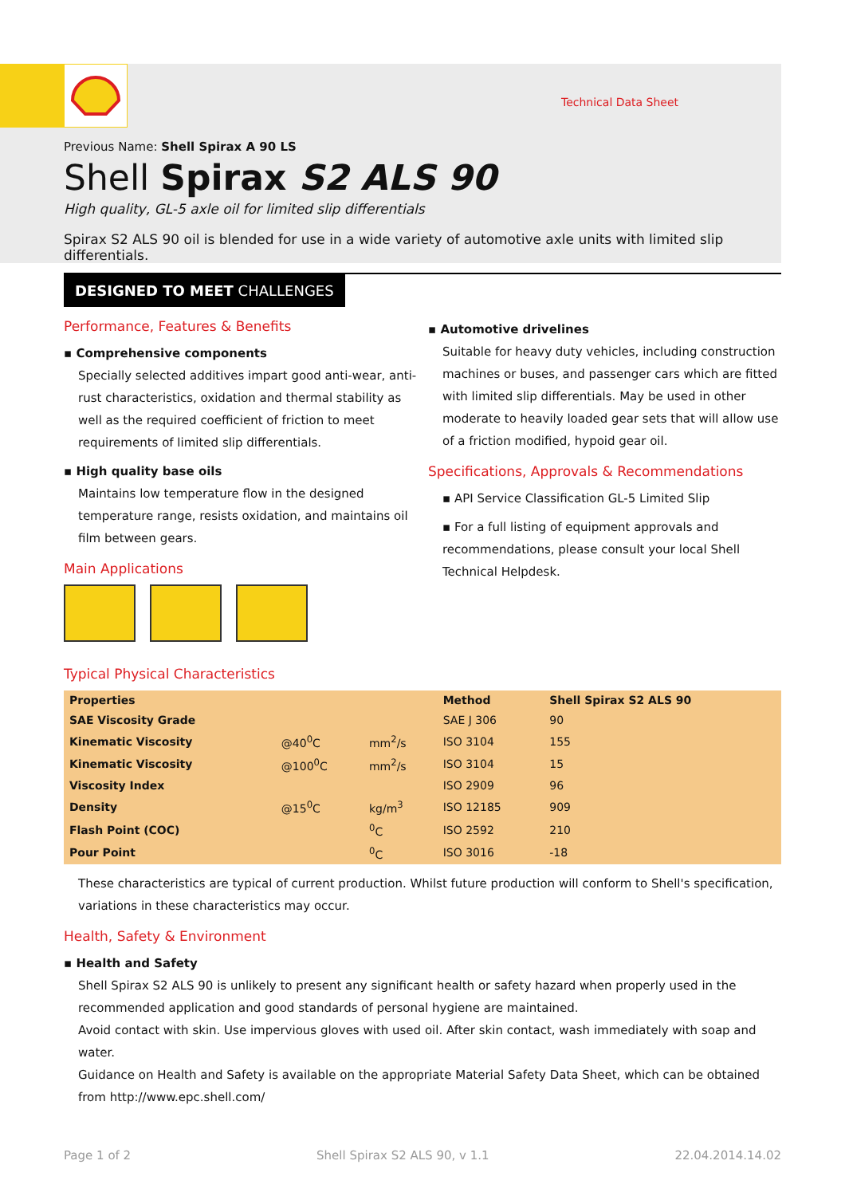Technical Data Sheet
Previous Name: Shell Spirax A 90 LS
Shell Spirax S2 ALS 90
High quality, GL-5 axle oil for limited slip differentials
Spirax S2 ALS 90 oil is blended for use in a wide variety of automotive axle units with limited slip differentials.
DESIGNED TO MEET CHALLENGES
Performance, Features & Benefits
▪ Comprehensive components
Specially selected additives impart good anti-wear, anti-rust characteristics, oxidation and thermal stability as well as the required coefficient of friction to meet requirements of limited slip differentials.
▪ High quality base oils
Maintains low temperature flow in the designed temperature range, resists oxidation, and maintains oil film between gears.
Main Applications
▪ Automotive drivelines
Suitable for heavy duty vehicles, including construction machines or buses, and passenger cars which are fitted with limited slip differentials. May be used in other moderate to heavily loaded gear sets that will allow use of a friction modified, hypoid gear oil.
Specifications, Approvals & Recommendations
▪ API Service Classification GL-5 Limited Slip
▪ For a full listing of equipment approvals and recommendations, please consult your local Shell Technical Helpdesk.
Typical Physical Characteristics
| Properties | | | Method | Shell Spirax S2 ALS 90 |
| --- | --- | --- | --- | --- |
| SAE Viscosity Grade | | | SAE J 306 | 90 |
| Kinematic Viscosity | @40<sup>0</sup>C | mm<sup>2</sup>/s | ISO 3104 | 155 |
| Kinematic Viscosity | @100<sup>0</sup>C | mm<sup>2</sup>/s | ISO 3104 | 15 |
| Viscosity Index | | | ISO 2909 | 96 |
| Density | @15<sup>0</sup>C | kg/m<sup>3</sup> | ISO 12185 | 909 |
| Flash Point (COC) | | <sup>0</sup> C | ISO 2592 | 210 |
| Pour Point | | <sup>0</sup> C | ISO 3016 | -18 |
These characteristics are typical of current production. Whilst future production will conform to Shell's specification, variations in these characteristics may occur.
Health, Safety & Environment
▪ Health and Safety
Shell Spirax S2 ALS 90 is unlikely to present any significant health or safety hazard when properly used in the recommended application and good standards of personal hygiene are maintained.
Avoid contact with skin. Use impervious gloves with used oil. After skin contact, wash immediately with soap and water.
Guidance on Health and Safety is available on the appropriate Material Safety Data Sheet, which can be obtained from http://www.epc.shell.com/
Page 1 of 2 Shell Spirax S2 ALS 90, v 1.1 22.04.2014.14.02